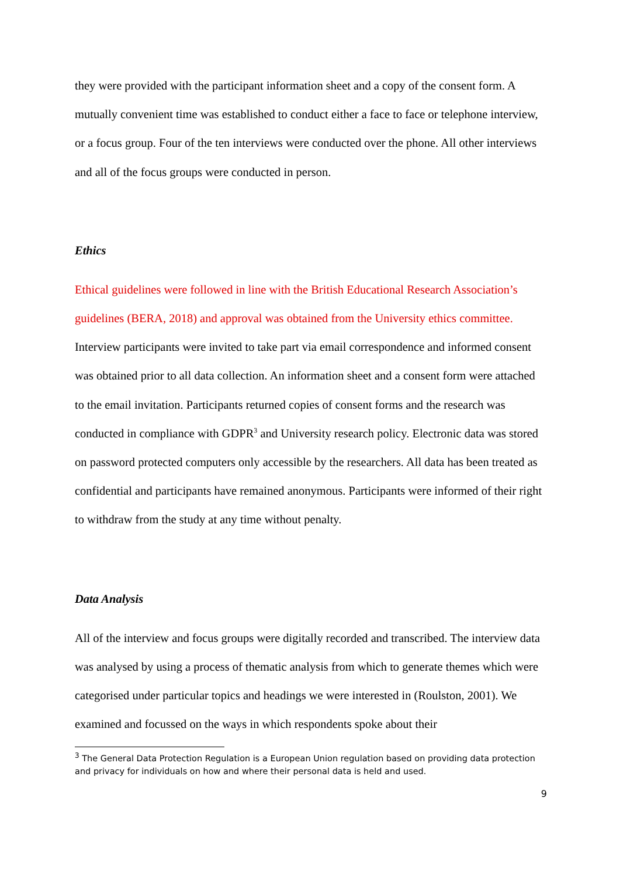they were provided with the participant information sheet and a copy of the consent form. A mutually convenient time was established to conduct either a face to face or telephone interview, or a focus group. Four of the ten interviews were conducted over the phone. All other interviews and all of the focus groups were conducted in person.
Ethics
Ethical guidelines were followed in line with the British Educational Research Association’s guidelines (BERA, 2018) and approval was obtained from the University ethics committee. Interview participants were invited to take part via email correspondence and informed consent was obtained prior to all data collection. An information sheet and a consent form were attached to the email invitation. Participants returned copies of consent forms and the research was conducted in compliance with GDPR<sup>3</sup> and University research policy. Electronic data was stored on password protected computers only accessible by the researchers. All data has been treated as confidential and participants have remained anonymous. Participants were informed of their right to withdraw from the study at any time without penalty.
Data Analysis
All of the interview and focus groups were digitally recorded and transcribed. The interview data was analysed by using a process of thematic analysis from which to generate themes which were categorised under particular topics and headings we were interested in (Roulston, 2001). We examined and focussed on the ways in which respondents spoke about their
<sup>3</sup> The General Data Protection Regulation is a European Union regulation based on providing data protection and privacy for individuals on how and where their personal data is held and used.
9